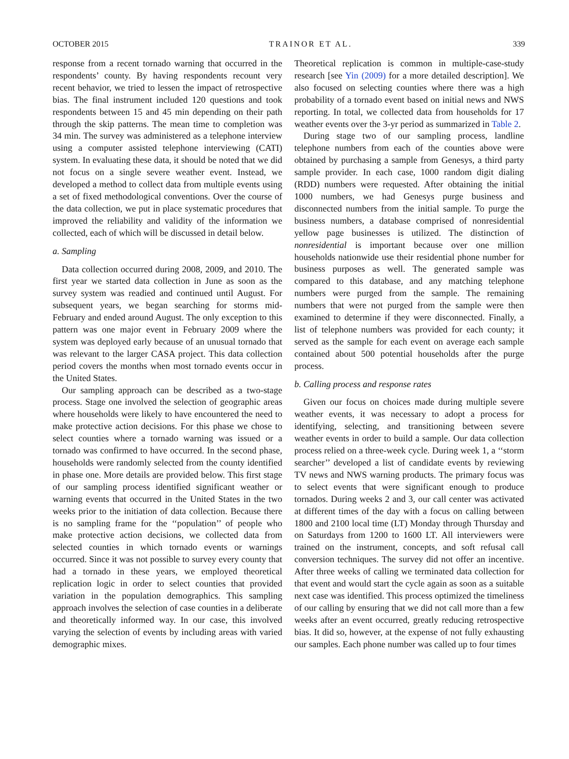OCTOBER 2015 TRAINOR ET AL. 339
response from a recent tornado warning that occurred in the respondents’ county. By having respondents recount very recent behavior, we tried to lessen the impact of retrospective bias. The final instrument included 120 questions and took respondents between 15 and 45 min depending on their path through the skip patterns. The mean time to completion was 34 min. The survey was administered as a telephone interview using a computer assisted telephone interviewing (CATI) system. In evaluating these data, it should be noted that we did not focus on a single severe weather event. Instead, we developed a method to collect data from multiple events using a set of fixed methodological conventions. Over the course of the data collection, we put in place systematic procedures that improved the reliability and validity of the information we collected, each of which will be discussed in detail below.
a. Sampling
Data collection occurred during 2008, 2009, and 2010. The first year we started data collection in June as soon as the survey system was readied and continued until August. For subsequent years, we began searching for storms mid-February and ended around August. The only exception to this pattern was one major event in February 2009 where the system was deployed early because of an unusual tornado that was relevant to the larger CASA project. This data collection period covers the months when most tornado events occur in the United States.
Our sampling approach can be described as a two-stage process. Stage one involved the selection of geographic areas where households were likely to have encountered the need to make protective action decisions. For this phase we chose to select counties where a tornado warning was issued or a tornado was confirmed to have occurred. In the second phase, households were randomly selected from the county identified in phase one. More details are provided below. This first stage of our sampling process identified significant weather or warning events that occurred in the United States in the two weeks prior to the initiation of data collection. Because there is no sampling frame for the ‘‘population’’ of people who make protective action decisions, we collected data from selected counties in which tornado events or warnings occurred. Since it was not possible to survey every county that had a tornado in these years, we employed theoretical replication logic in order to select counties that provided variation in the population demographics. This sampling approach involves the selection of case counties in a deliberate and theoretically informed way. In our case, this involved varying the selection of events by including areas with varied demographic mixes.
Theoretical replication is common in multiple-case-study research [see Yin (2009) for a more detailed description]. We also focused on selecting counties where there was a high probability of a tornado event based on initial news and NWS reporting. In total, we collected data from households for 17 weather events over the 3-yr period as summarized in Table 2.
During stage two of our sampling process, landline telephone numbers from each of the counties above were obtained by purchasing a sample from Genesys, a third party sample provider. In each case, 1000 random digit dialing (RDD) numbers were requested. After obtaining the initial 1000 numbers, we had Genesys purge business and disconnected numbers from the initial sample. To purge the business numbers, a database comprised of nonresidential yellow page businesses is utilized. The distinction of nonresidential is important because over one million households nationwide use their residential phone number for business purposes as well. The generated sample was compared to this database, and any matching telephone numbers were purged from the sample. The remaining numbers that were not purged from the sample were then examined to determine if they were disconnected. Finally, a list of telephone numbers was provided for each county; it served as the sample for each event on average each sample contained about 500 potential households after the purge process.
b. Calling process and response rates
Given our focus on choices made during multiple severe weather events, it was necessary to adopt a process for identifying, selecting, and transitioning between severe weather events in order to build a sample. Our data collection process relied on a three-week cycle. During week 1, a ‘‘storm searcher’’ developed a list of candidate events by reviewing TV news and NWS warning products. The primary focus was to select events that were significant enough to produce tornados. During weeks 2 and 3, our call center was activated at different times of the day with a focus on calling between 1800 and 2100 local time (LT) Monday through Thursday and on Saturdays from 1200 to 1600 LT. All interviewers were trained on the instrument, concepts, and soft refusal call conversion techniques. The survey did not offer an incentive. After three weeks of calling we terminated data collection for that event and would start the cycle again as soon as a suitable next case was identified. This process optimized the timeliness of our calling by ensuring that we did not call more than a few weeks after an event occurred, greatly reducing retrospective bias. It did so, however, at the expense of not fully exhausting our samples. Each phone number was called up to four times